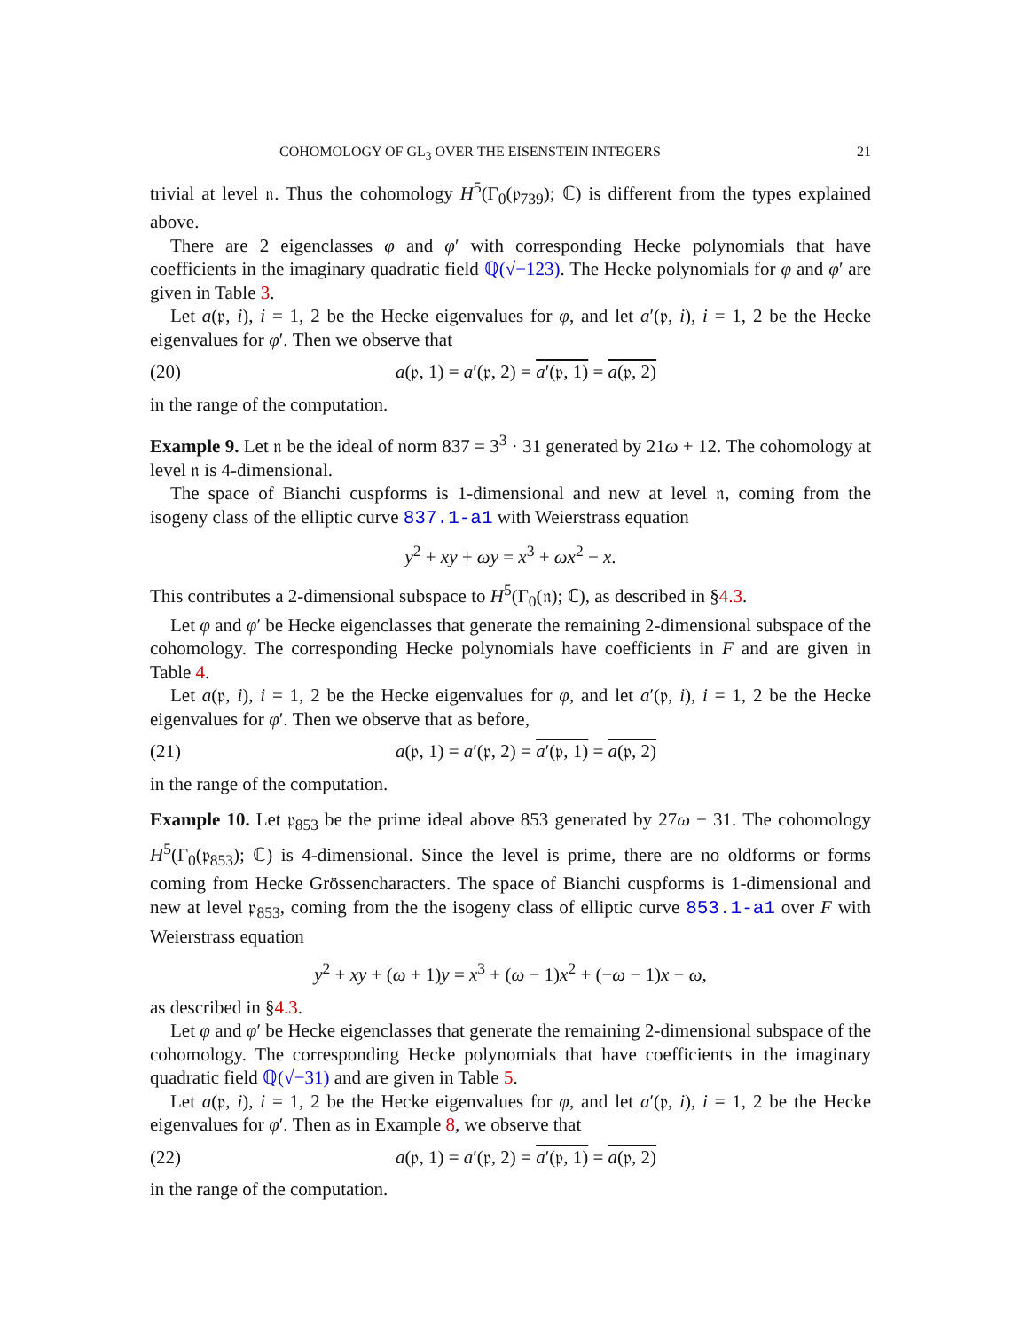COHOMOLOGY OF GL<sub>3</sub> OVER THE EISENSTEIN INTEGERS 21
trivial at level 𝔫. Thus the cohomology H<sup>5</sup>(Γ<sub>0</sub>(𝔭<sub>739</sub>); ℂ) is different from the types explained above.
There are 2 eigenclasses φ and φ′ with corresponding Hecke polynomials that have coefficients in the imaginary quadratic field ℚ(√−123). The Hecke polynomials for φ and φ′ are given in Table 3.
Let a(𝔭, i), i = 1, 2 be the Hecke eigenvalues for φ, and let a′(𝔭, i), i = 1, 2 be the Hecke eigenvalues for φ′. Then we observe that
(20) a(𝔭, 1) = a′(𝔭, 2) = a′(𝔭, 1) = a(𝔭, 2)
in the range of the computation.
Example 9. Let 𝔫 be the ideal of norm 837 = 3<sup>3</sup> · 31 generated by 21ω + 12. The cohomology at level 𝔫 is 4-dimensional.
The space of Bianchi cuspforms is 1-dimensional and new at level 𝔫, coming from the isogeny class of the elliptic curve 837.1-a1 with Weierstrass equation
y<sup>2</sup> + xy + ωy = x<sup>3</sup> + ωx<sup>2</sup> − x.
This contributes a 2-dimensional subspace to H<sup>5</sup>(Γ<sub>0</sub>(𝔫); ℂ), as described in §4.3.
Let φ and φ′ be Hecke eigenclasses that generate the remaining 2-dimensional subspace of the cohomology. The corresponding Hecke polynomials have coefficients in F and are given in Table 4.
Let a(𝔭, i), i = 1, 2 be the Hecke eigenvalues for φ, and let a′(𝔭, i), i = 1, 2 be the Hecke eigenvalues for φ′. Then we observe that as before,
(21) a(𝔭, 1) = a′(𝔭, 2) = a′(𝔭, 1) = a(𝔭, 2)
in the range of the computation.
Example 10. Let 𝔭<sub>853</sub> be the prime ideal above 853 generated by 27ω − 31. The cohomology H<sup>5</sup>(Γ<sub>0</sub>(𝔭<sub>853</sub>); ℂ) is 4-dimensional. Since the level is prime, there are no oldforms or forms coming from Hecke Grössencharacters. The space of Bianchi cuspforms is 1-dimensional and new at level 𝔭<sub>853</sub>, coming from the the isogeny class of elliptic curve 853.1-a1 over F with Weierstrass equation
y<sup>2</sup> + xy + (ω + 1)y = x<sup>3</sup> + (ω − 1)x<sup>2</sup> + (−ω − 1)x − ω,
as described in §4.3.
Let φ and φ′ be Hecke eigenclasses that generate the remaining 2-dimensional subspace of the cohomology. The corresponding Hecke polynomials that have coefficients in the imaginary quadratic field ℚ(√−31) and are given in Table 5.
Let a(𝔭, i), i = 1, 2 be the Hecke eigenvalues for φ, and let a′(𝔭, i), i = 1, 2 be the Hecke eigenvalues for φ′. Then as in Example 8, we observe that
(22) a(𝔭, 1) = a′(𝔭, 2) = a′(𝔭, 1) = a(𝔭, 2)
in the range of the computation.